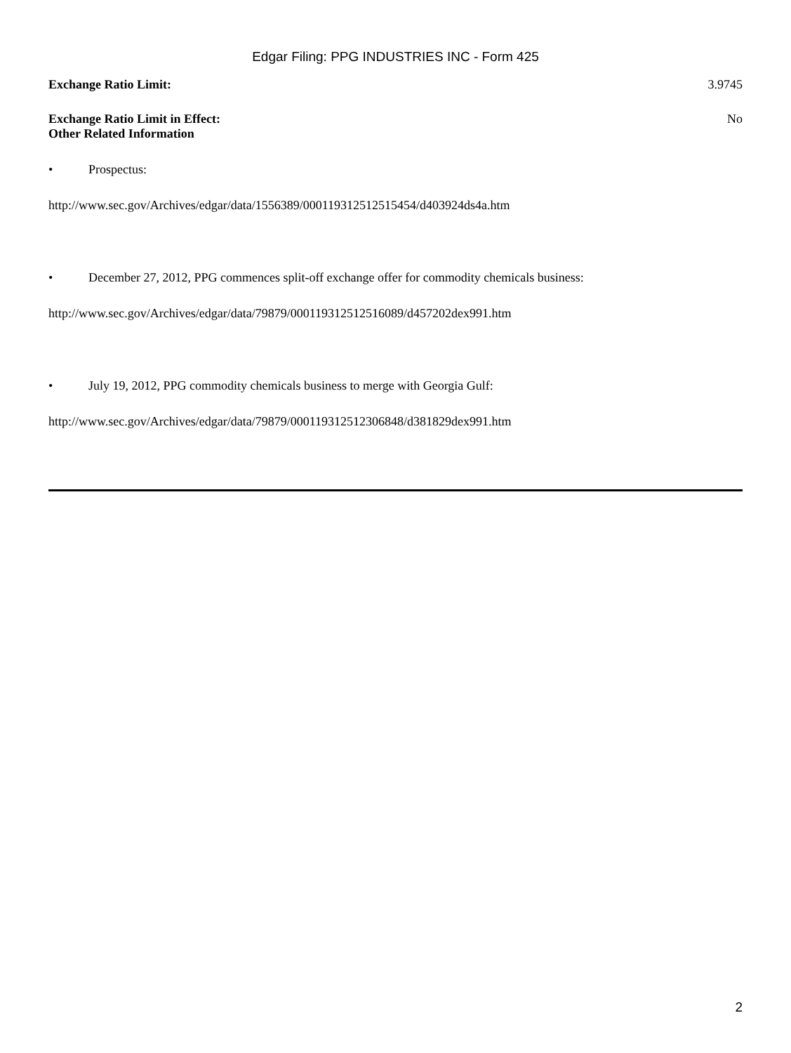Edgar Filing: PPG INDUSTRIES INC - Form 425
Exchange Ratio Limit: 3.9745
Exchange Ratio Limit in Effect: No
Other Related Information
• Prospectus:
http://www.sec.gov/Archives/edgar/data/1556389/000119312512515454/d403924ds4a.htm
• December 27, 2012, PPG commences split-off exchange offer for commodity chemicals business:
http://www.sec.gov/Archives/edgar/data/79879/000119312512516089/d457202dex991.htm
• July 19, 2012, PPG commodity chemicals business to merge with Georgia Gulf:
http://www.sec.gov/Archives/edgar/data/79879/000119312512306848/d381829dex991.htm
2